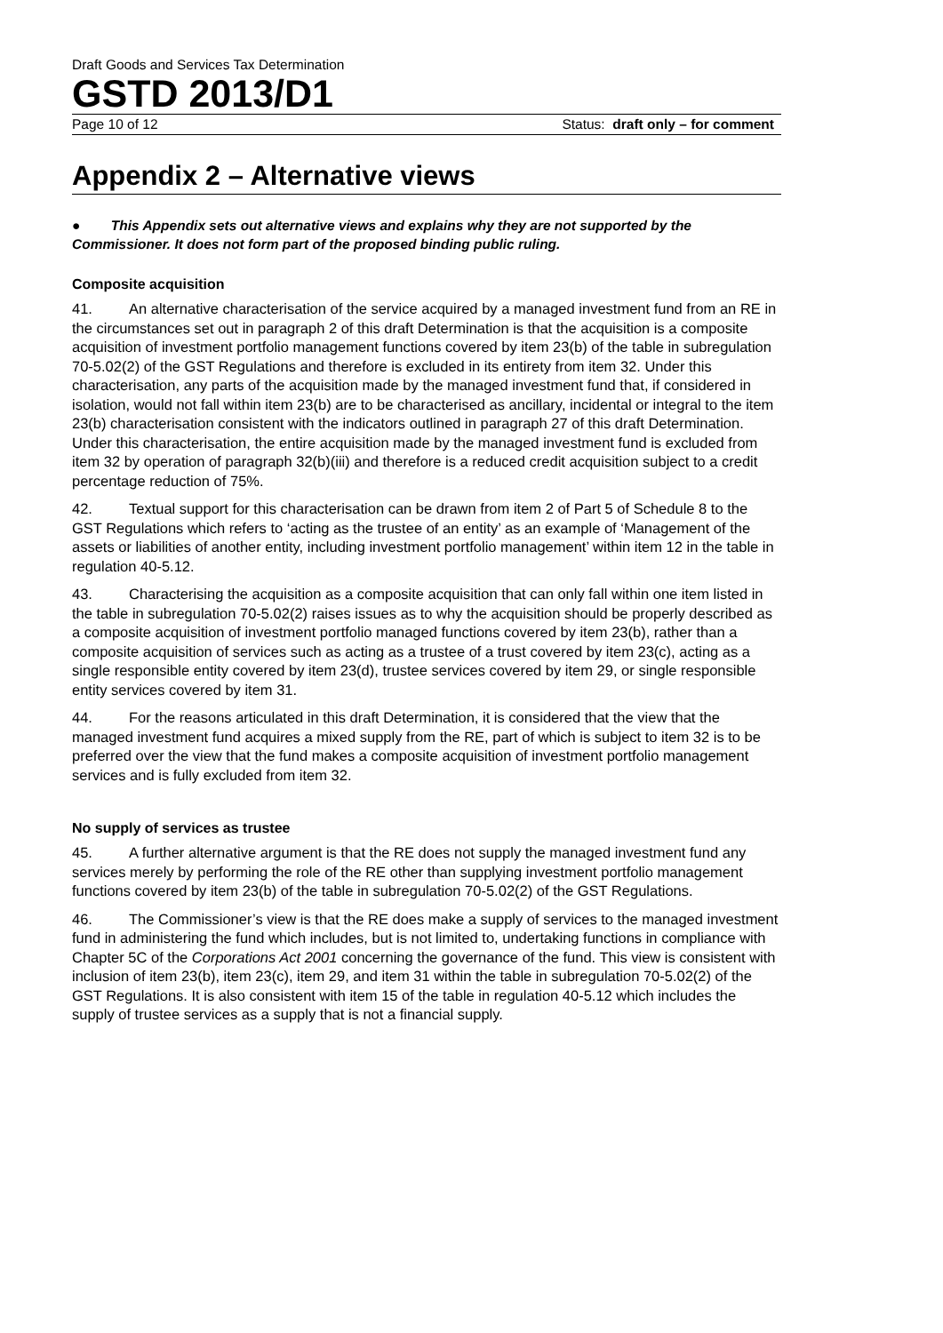Draft Goods and Services Tax Determination
GSTD 2013/D1
Page 10 of 12 Status: draft only – for comment
Appendix 2 – Alternative views
● This Appendix sets out alternative views and explains why they are not supported by the Commissioner. It does not form part of the proposed binding public ruling.
Composite acquisition
41. An alternative characterisation of the service acquired by a managed investment fund from an RE in the circumstances set out in paragraph 2 of this draft Determination is that the acquisition is a composite acquisition of investment portfolio management functions covered by item 23(b) of the table in subregulation 70-5.02(2) of the GST Regulations and therefore is excluded in its entirety from item 32. Under this characterisation, any parts of the acquisition made by the managed investment fund that, if considered in isolation, would not fall within item 23(b) are to be characterised as ancillary, incidental or integral to the item 23(b) characterisation consistent with the indicators outlined in paragraph 27 of this draft Determination. Under this characterisation, the entire acquisition made by the managed investment fund is excluded from item 32 by operation of paragraph 32(b)(iii) and therefore is a reduced credit acquisition subject to a credit percentage reduction of 75%.
42. Textual support for this characterisation can be drawn from item 2 of Part 5 of Schedule 8 to the GST Regulations which refers to ‘acting as the trustee of an entity’ as an example of ‘Management of the assets or liabilities of another entity, including investment portfolio management’ within item 12 in the table in regulation 40-5.12.
43. Characterising the acquisition as a composite acquisition that can only fall within one item listed in the table in subregulation 70-5.02(2) raises issues as to why the acquisition should be properly described as a composite acquisition of investment portfolio managed functions covered by item 23(b), rather than a composite acquisition of services such as acting as a trustee of a trust covered by item 23(c), acting as a single responsible entity covered by item 23(d), trustee services covered by item 29, or single responsible entity services covered by item 31.
44. For the reasons articulated in this draft Determination, it is considered that the view that the managed investment fund acquires a mixed supply from the RE, part of which is subject to item 32 is to be preferred over the view that the fund makes a composite acquisition of investment portfolio management services and is fully excluded from item 32.
No supply of services as trustee
45. A further alternative argument is that the RE does not supply the managed investment fund any services merely by performing the role of the RE other than supplying investment portfolio management functions covered by item 23(b) of the table in subregulation 70-5.02(2) of the GST Regulations.
46. The Commissioner’s view is that the RE does make a supply of services to the managed investment fund in administering the fund which includes, but is not limited to, undertaking functions in compliance with Chapter 5C of the Corporations Act 2001 concerning the governance of the fund. This view is consistent with inclusion of item 23(b), item 23(c), item 29, and item 31 within the table in subregulation 70-5.02(2) of the GST Regulations. It is also consistent with item 15 of the table in regulation 40-5.12 which includes the supply of trustee services as a supply that is not a financial supply.